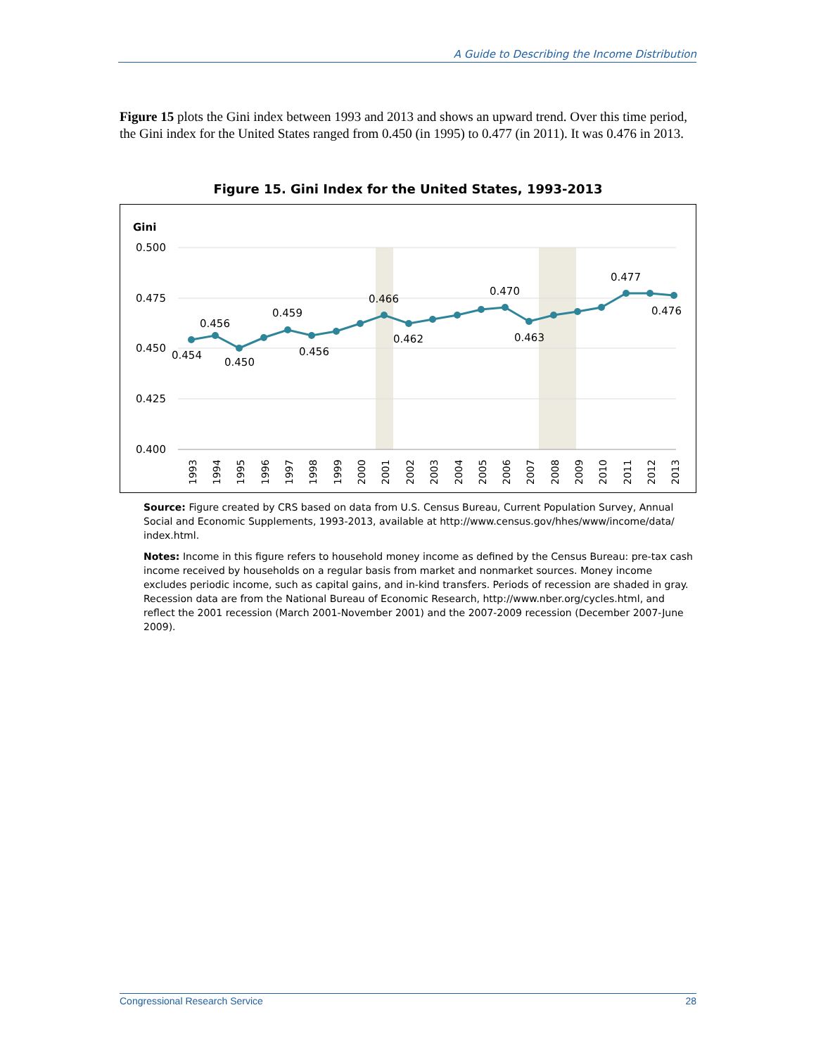A Guide to Describing the Income Distribution
Figure 15 plots the Gini index between 1993 and 2013 and shows an upward trend. Over this time period, the Gini index for the United States ranged from 0.450 (in 1995) to 0.477 (in 2011). It was 0.476 in 2013.
Figure 15. Gini Index for the United States, 1993-2013
Gini
0.500
0.475
0.450
0.425
0.400
0.454
0.456
0.450
0.459
0.456
0.466
0.462
0.470
0.463
0.477
0.476
1993
1994
1995
1996
1997
1998
1999
2000
2001
2002
2003
2004
2005
2006
2007
2008
2009
2010
2011
2012
2013
Source: Figure created by CRS based on data from U.S. Census Bureau, Current Population Survey, Annual Social and Economic Supplements, 1993-2013, available at http://www.census.gov/hhes/www/income/data/ index.html.
Notes: Income in this figure refers to household money income as defined by the Census Bureau: pre-tax cash income received by households on a regular basis from market and nonmarket sources. Money income excludes periodic income, such as capital gains, and in-kind transfers. Periods of recession are shaded in gray. Recession data are from the National Bureau of Economic Research, http://www.nber.org/cycles.html, and reflect the 2001 recession (March 2001-November 2001) and the 2007-2009 recession (December 2007-June 2009).
Congressional Research Service 28